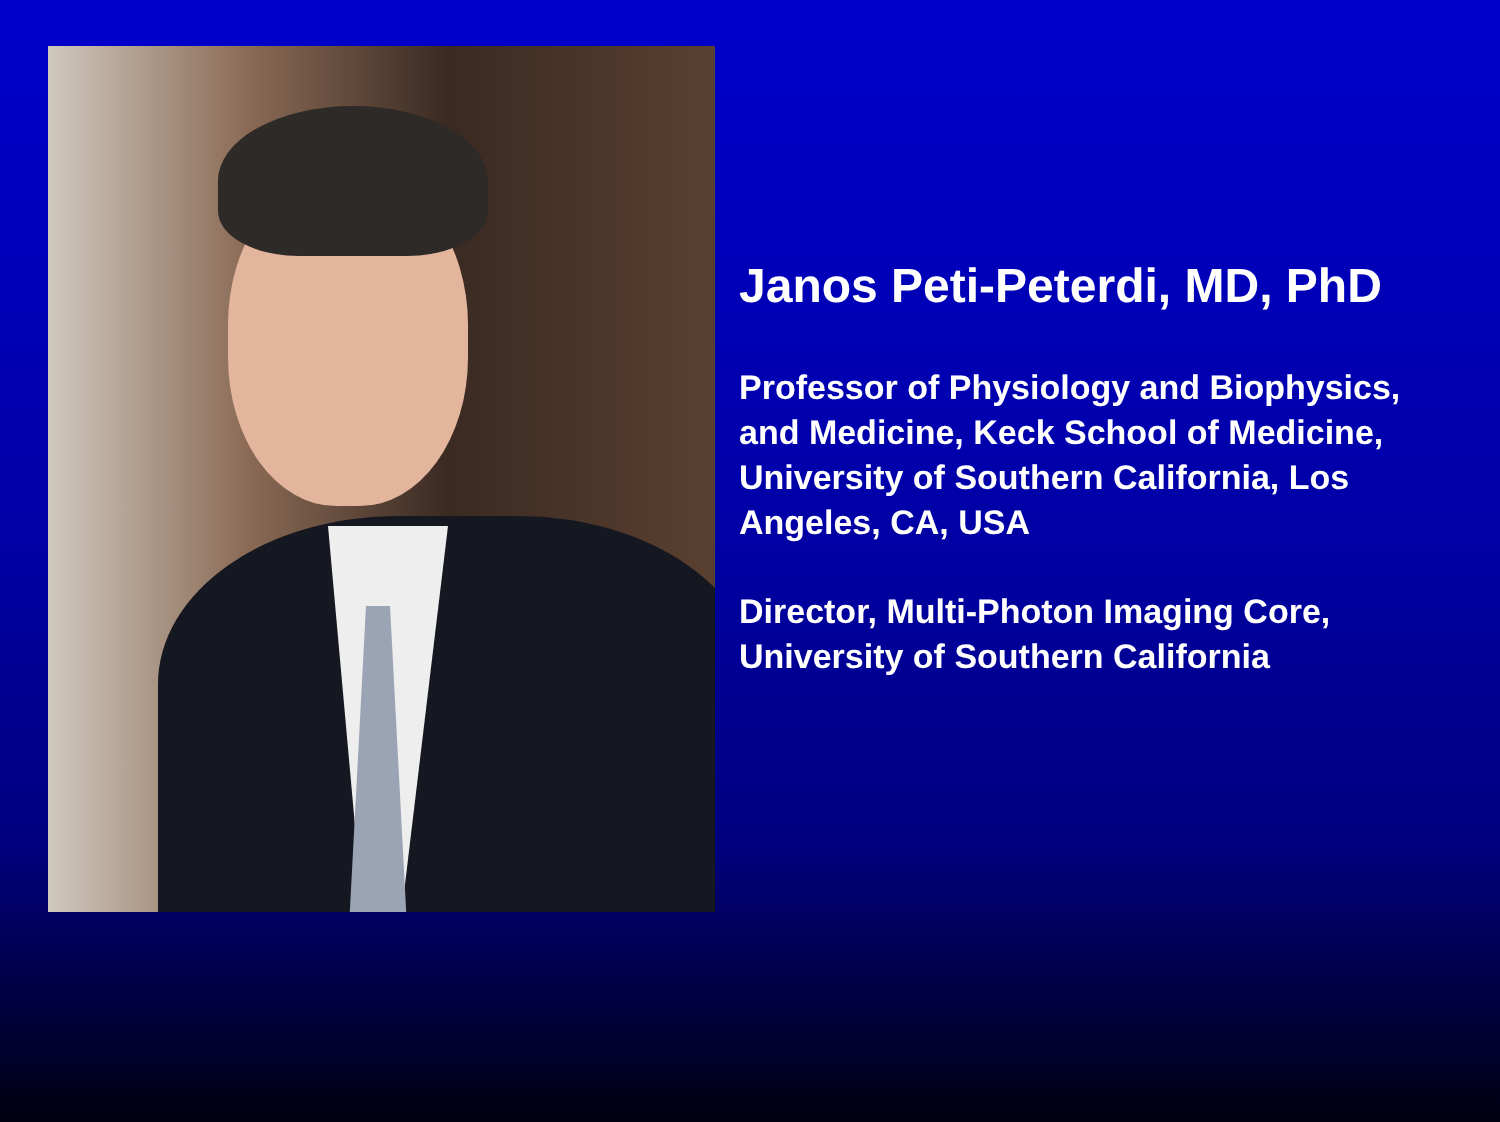Janos Peti-Peterdi, MD, PhD
Professor of Physiology and Biophysics, and Medicine, Keck School of Medicine, University of Southern California, Los Angeles, CA, USA
Director, Multi-Photon Imaging Core, University of Southern California